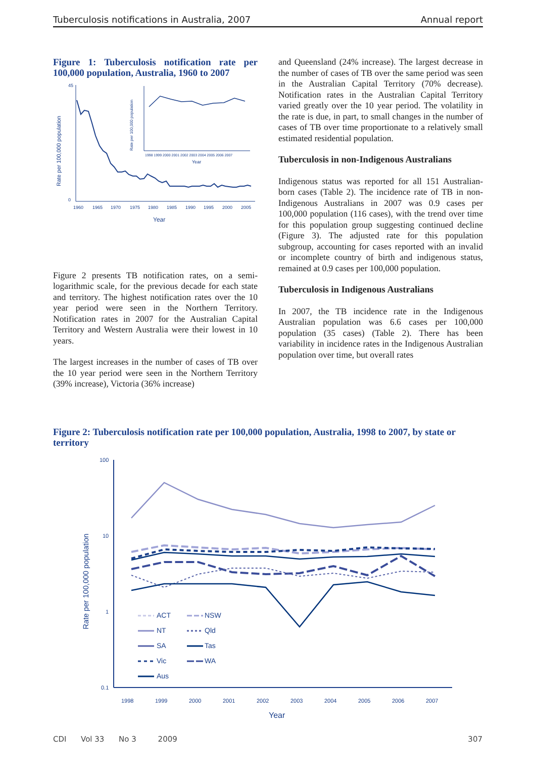Tuberculosis notifications in Australia, 2007 Annual report
Figure 1: Tuberculosis notification rate per 100,000 population, Australia, 1960 to 2007
45
0
1960
1965
1970
1975
1980
1985
1990
1995
2000
2005
Year
Rate per 100,000 population
Rate per 100,000 population
1998 1999 2000 2001 2002 2003 2004 2005 2006 2007
Year
Figure 2 presents TB notification rates, on a semi-logarithmic scale, for the previous decade for each state and territory. The highest notification rates over the 10 year period were seen in the Northern Territory. Notification rates in 2007 for the Australian Capital Territory and Western Australia were their lowest in 10 years.
The largest increases in the number of cases of TB over the 10 year period were seen in the Northern Territory (39% increase), Victoria (36% increase)
and Queensland (24% increase). The largest decrease in the number of cases of TB over the same period was seen in the Australian Capital Territory (70% decrease). Notification rates in the Australian Capital Territory varied greatly over the 10 year period. The volatility in the rate is due, in part, to small changes in the number of cases of TB over time proportionate to a relatively small estimated residential population.
Tuberculosis in non-Indigenous Australians
Indigenous status was reported for all 151 Australian-born cases (Table 2). The incidence rate of TB in non-Indigenous Australians in 2007 was 0.9 cases per 100,000 population (116 cases), with the trend over time for this population group suggesting continued decline (Figure 3). The adjusted rate for this population subgroup, accounting for cases reported with an invalid or incomplete country of birth and indigenous status, remained at 0.9 cases per 100,000 population.
Tuberculosis in Indigenous Australians
In 2007, the TB incidence rate in the Indigenous Australian population was 6.6 cases per 100,000 population (35 cases) (Table 2). There has been variability in incidence rates in the Indigenous Australian population over time, but overall rates
Figure 2: Tuberculosis notification rate per 100,000 population, Australia, 1998 to 2007, by state or territory
100
10
1
0.1
Rate per 100,000 population
1998
1999
2000
2001
2002
2003
2004
2005
2006
2007
Year
ACT
NSW
NT
Qld
SA
Tas
Vic
WA
Aus
CDI Vol 33 No 3 2009 307